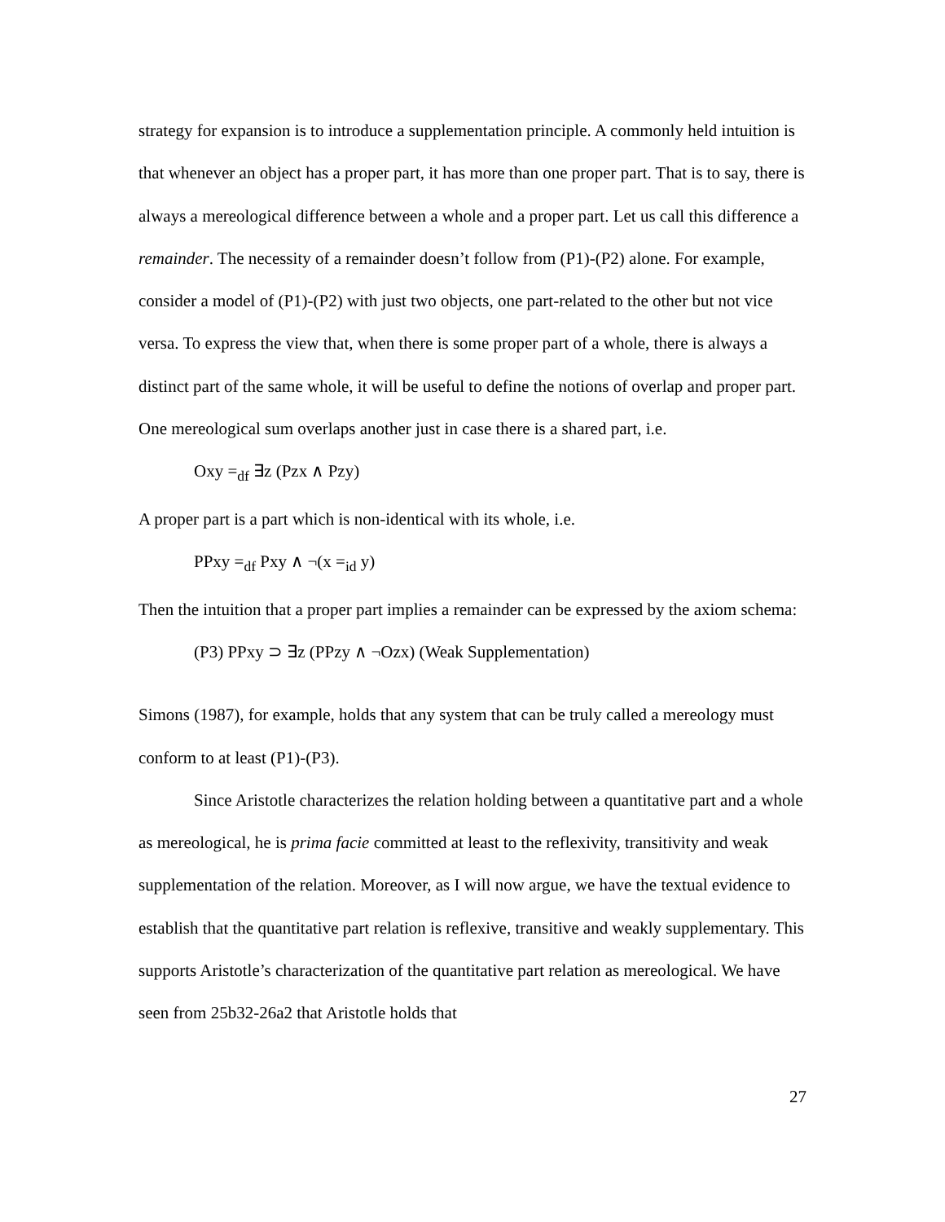strategy for expansion is to introduce a supplementation principle. A commonly held intuition is that whenever an object has a proper part, it has more than one proper part. That is to say, there is always a mereological difference between a whole and a proper part. Let us call this difference a remainder. The necessity of a remainder doesn’t follow from (P1)-(P2) alone. For example, consider a model of (P1)-(P2) with just two objects, one part-related to the other but not vice versa. To express the view that, when there is some proper part of a whole, there is always a distinct part of the same whole, it will be useful to define the notions of overlap and proper part. One mereological sum overlaps another just in case there is a shared part, i.e.
Oxy =<sub>df</sub> ∃z (Pzx ∧ Pzy)
A proper part is a part which is non-identical with its whole, i.e.
PPxy =<sub>df</sub> Pxy ∧ ¬(x =<sub>id</sub> y)
Then the intuition that a proper part implies a remainder can be expressed by the axiom schema:
(P3) PPxy ⊃ ∃z (PPzy ∧ ¬Ozx) (Weak Supplementation)
Simons (1987), for example, holds that any system that can be truly called a mereology must conform to at least (P1)-(P3).
Since Aristotle characterizes the relation holding between a quantitative part and a whole as mereological, he is prima facie committed at least to the reflexivity, transitivity and weak supplementation of the relation. Moreover, as I will now argue, we have the textual evidence to establish that the quantitative part relation is reflexive, transitive and weakly supplementary. This supports Aristotle’s characterization of the quantitative part relation as mereological. We have seen from 25b32-26a2 that Aristotle holds that
27